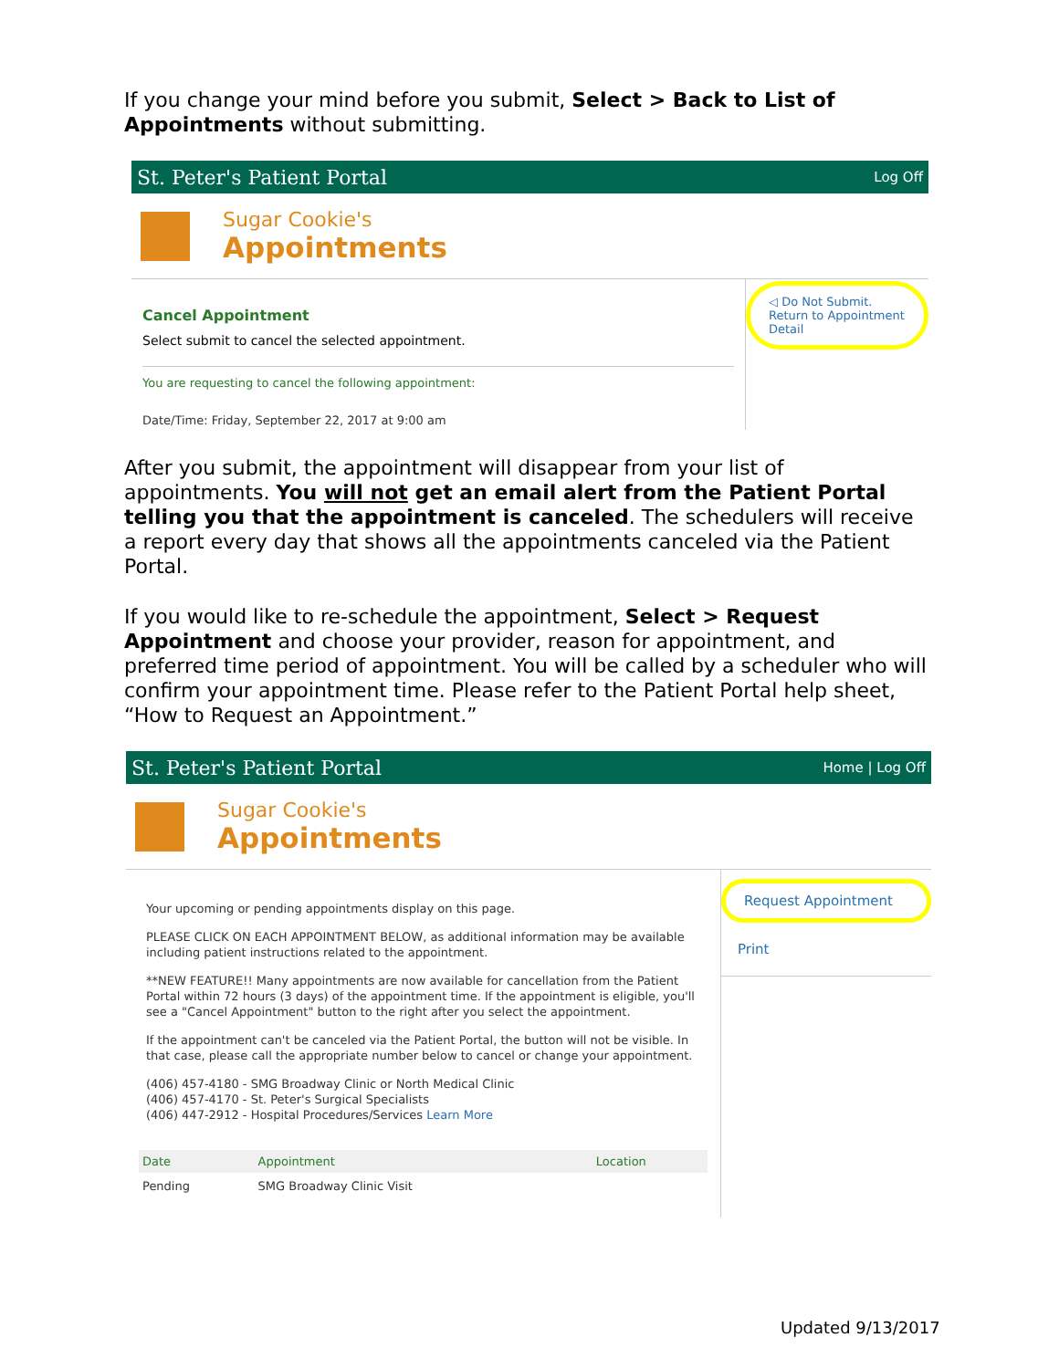If you change your mind before you submit, Select > Back to List of Appointments without submitting.
St. Peter's Patient Portal Log Off
Sugar Cookie's
Appointments
Cancel Appointment
Select submit to cancel the selected appointment.
You are requesting to cancel the following appointment:
Date/Time: Friday, September 22, 2017 at 9:00 am
◁ Do Not Submit.
Return to Appointment Detail
After you submit, the appointment will disappear from your list of appointments. You will not get an email alert from the Patient Portal telling you that the appointment is canceled. The schedulers will receive a report every day that shows all the appointments canceled via the Patient Portal.
If you would like to re-schedule the appointment, Select > Request Appointment and choose your provider, reason for appointment, and preferred time period of appointment. You will be called by a scheduler who will confirm your appointment time. Please refer to the Patient Portal help sheet, “How to Request an Appointment.”
St. Peter's Patient Portal Home | Log Off
Sugar Cookie's
Appointments
Your upcoming or pending appointments display on this page.
PLEASE CLICK ON EACH APPOINTMENT BELOW, as additional information may be available including patient instructions related to the appointment.
**NEW FEATURE!! Many appointments are now available for cancellation from the Patient Portal within 72 hours (3 days) of the appointment time. If the appointment is eligible, you'll see a "Cancel Appointment" button to the right after you select the appointment.
If the appointment can't be canceled via the Patient Portal, the button will not be visible. In that case, please call the appropriate number below to cancel or change your appointment.
(406) 457-4180 - SMG Broadway Clinic or North Medical Clinic
(406) 457-4170 - St. Peter's Surgical Specialists
(406) 447-2912 - Hospital Procedures/Services Learn More
| Date | Appointment | Location |
| --- | --- | --- |
| Pending | SMG Broadway Clinic Visit | |
Request Appointment
Print
Updated 9/13/2017